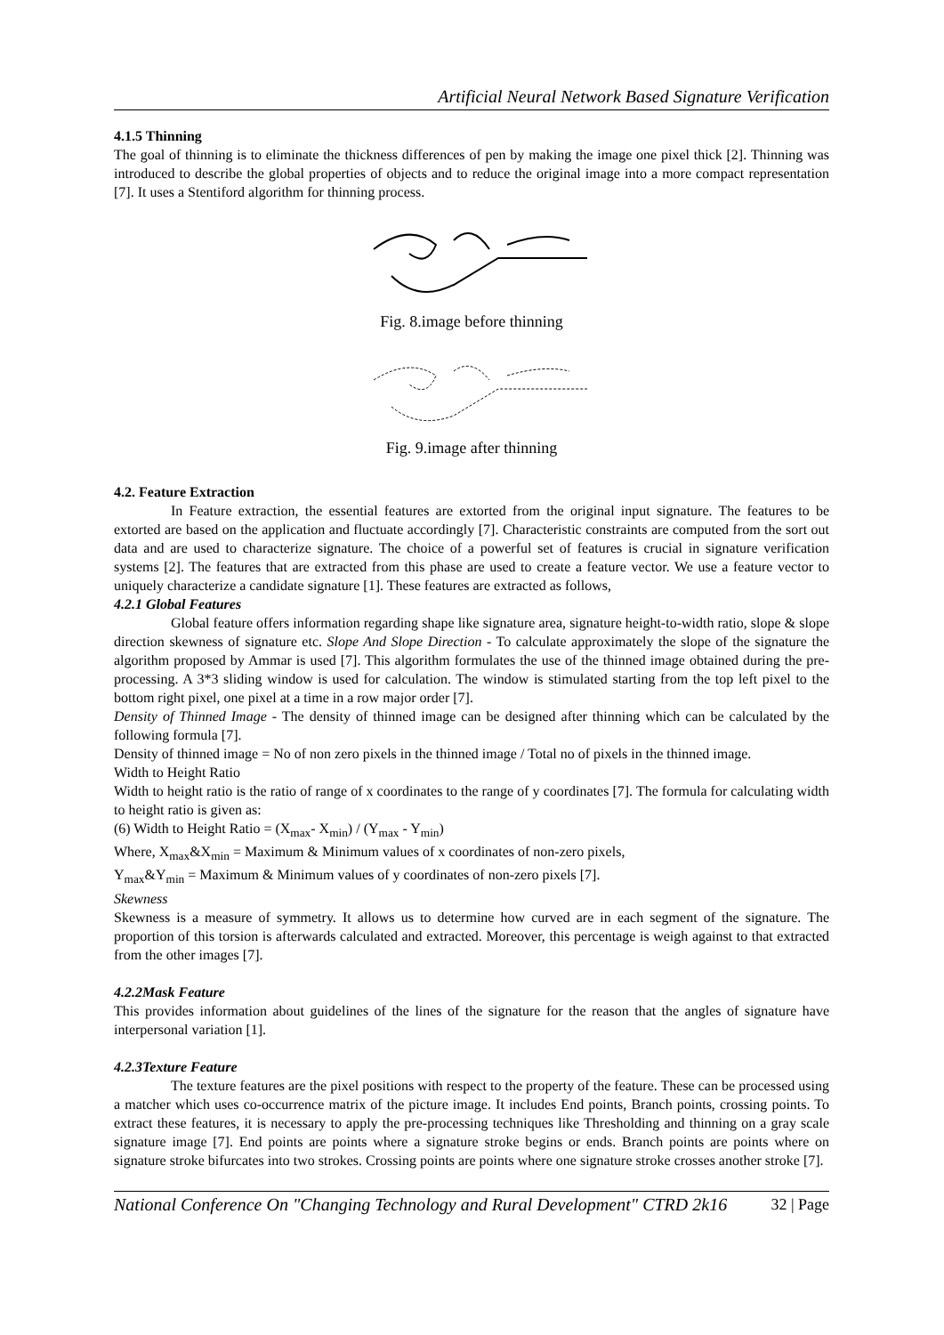Artificial Neural Network Based Signature Verification
4.1.5 Thinning
The goal of thinning is to eliminate the thickness differences of pen by making the image one pixel thick [2]. Thinning was introduced to describe the global properties of objects and to reduce the original image into a more compact representation [7]. It uses a Stentiford algorithm for thinning process.
Fig. 8.image before thinning
Fig. 9.image after thinning
4.2. Feature Extraction
In Feature extraction, the essential features are extorted from the original input signature. The features to be extorted are based on the application and fluctuate accordingly [7]. Characteristic constraints are computed from the sort out data and are used to characterize signature. The choice of a powerful set of features is crucial in signature verification systems [2]. The features that are extracted from this phase are used to create a feature vector. We use a feature vector to uniquely characterize a candidate signature [1]. These features are extracted as follows,
4.2.1 Global Features
Global feature offers information regarding shape like signature area, signature height-to-width ratio, slope & slope direction skewness of signature etc. Slope And Slope Direction - To calculate approximately the slope of the signature the algorithm proposed by Ammar is used [7]. This algorithm formulates the use of the thinned image obtained during the pre-processing. A 3*3 sliding window is used for calculation. The window is stimulated starting from the top left pixel to the bottom right pixel, one pixel at a time in a row major order [7].
Density of Thinned Image - The density of thinned image can be designed after thinning which can be calculated by the following formula [7].
Density of thinned image = No of non zero pixels in the thinned image / Total no of pixels in the thinned image.
Width to Height Ratio
Width to height ratio is the ratio of range of x coordinates to the range of y coordinates [7]. The formula for calculating width to height ratio is given as:
(6) Width to Height Ratio = (X<sub>max</sub>- X<sub>min</sub>) / (Y<sub>max</sub> - Y<sub>min</sub>)
Where, X<sub>max</sub>&X<sub>min</sub> = Maximum & Minimum values of x coordinates of non-zero pixels,
Y<sub>max</sub>&Y<sub>min</sub> = Maximum & Minimum values of y coordinates of non-zero pixels [7].
Skewness
Skewness is a measure of symmetry. It allows us to determine how curved are in each segment of the signature. The proportion of this torsion is afterwards calculated and extracted. Moreover, this percentage is weigh against to that extracted from the other images [7].
4.2.2Mask Feature
This provides information about guidelines of the lines of the signature for the reason that the angles of signature have interpersonal variation [1].
4.2.3Texture Feature
The texture features are the pixel positions with respect to the property of the feature. These can be processed using a matcher which uses co-occurrence matrix of the picture image. It includes End points, Branch points, crossing points. To extract these features, it is necessary to apply the pre-processing techniques like Thresholding and thinning on a gray scale signature image [7]. End points are points where a signature stroke begins or ends. Branch points are points where on signature stroke bifurcates into two strokes. Crossing points are points where one signature stroke crosses another stroke [7].
National Conference On "Changing Technology and Rural Development" CTRD 2k16 32 | Page